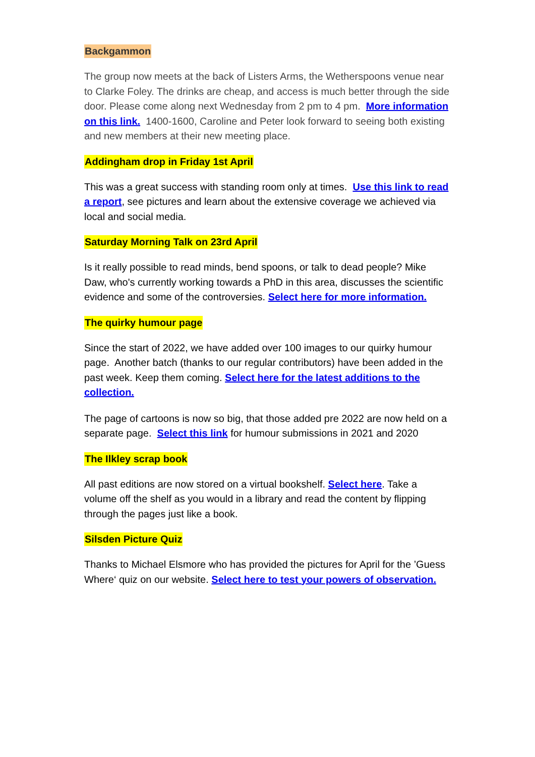Backgammon
The group now meets at the back of Listers Arms, the Wetherspoons venue near to Clarke Foley. The drinks are cheap, and access is much better through the side door. Please come along next Wednesday from 2 pm to 4 pm. More information on this link. 1400-1600, Caroline and Peter look forward to seeing both existing and new members at their new meeting place.
Addingham drop in Friday 1st April
This was a great success with standing room only at times. Use this link to read a report, see pictures and learn about the extensive coverage we achieved via local and social media.
Saturday Morning Talk on 23rd April
Is it really possible to read minds, bend spoons, or talk to dead people? Mike Daw, who's currently working towards a PhD in this area, discusses the scientific evidence and some of the controversies. Select here for more information.
The quirky humour page
Since the start of 2022, we have added over 100 images to our quirky humour page. Another batch (thanks to our regular contributors) have been added in the past week. Keep them coming. Select here for the latest additions to the collection.
The page of cartoons is now so big, that those added pre 2022 are now held on a separate page. Select this link for humour submissions in 2021 and 2020
The Ilkley scrap book
All past editions are now stored on a virtual bookshelf. Select here. Take a volume off the shelf as you would in a library and read the content by flipping through the pages just like a book.
Silsden Picture Quiz
Thanks to Michael Elsmore who has provided the pictures for April for the ’Guess Where‘ quiz on our website. Select here to test your powers of observation.